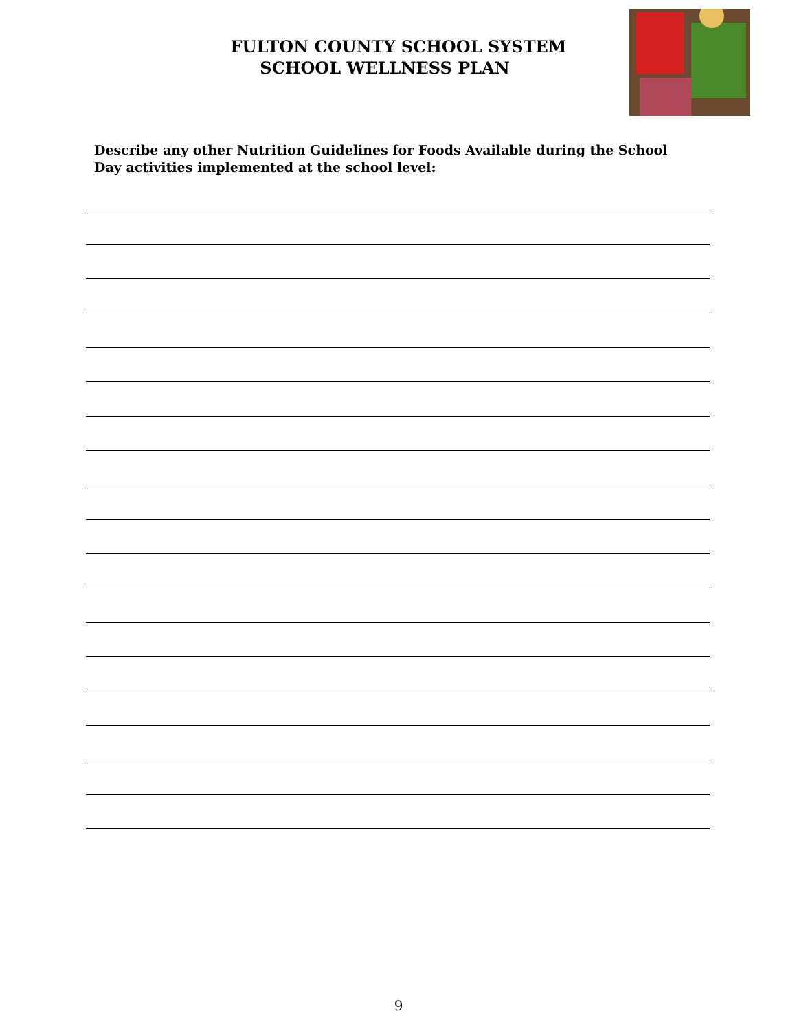FULTON COUNTY SCHOOL SYSTEM
SCHOOL WELLNESS PLAN
Describe any other Nutrition Guidelines for Foods Available during the School Day activities implemented at the school level:
9